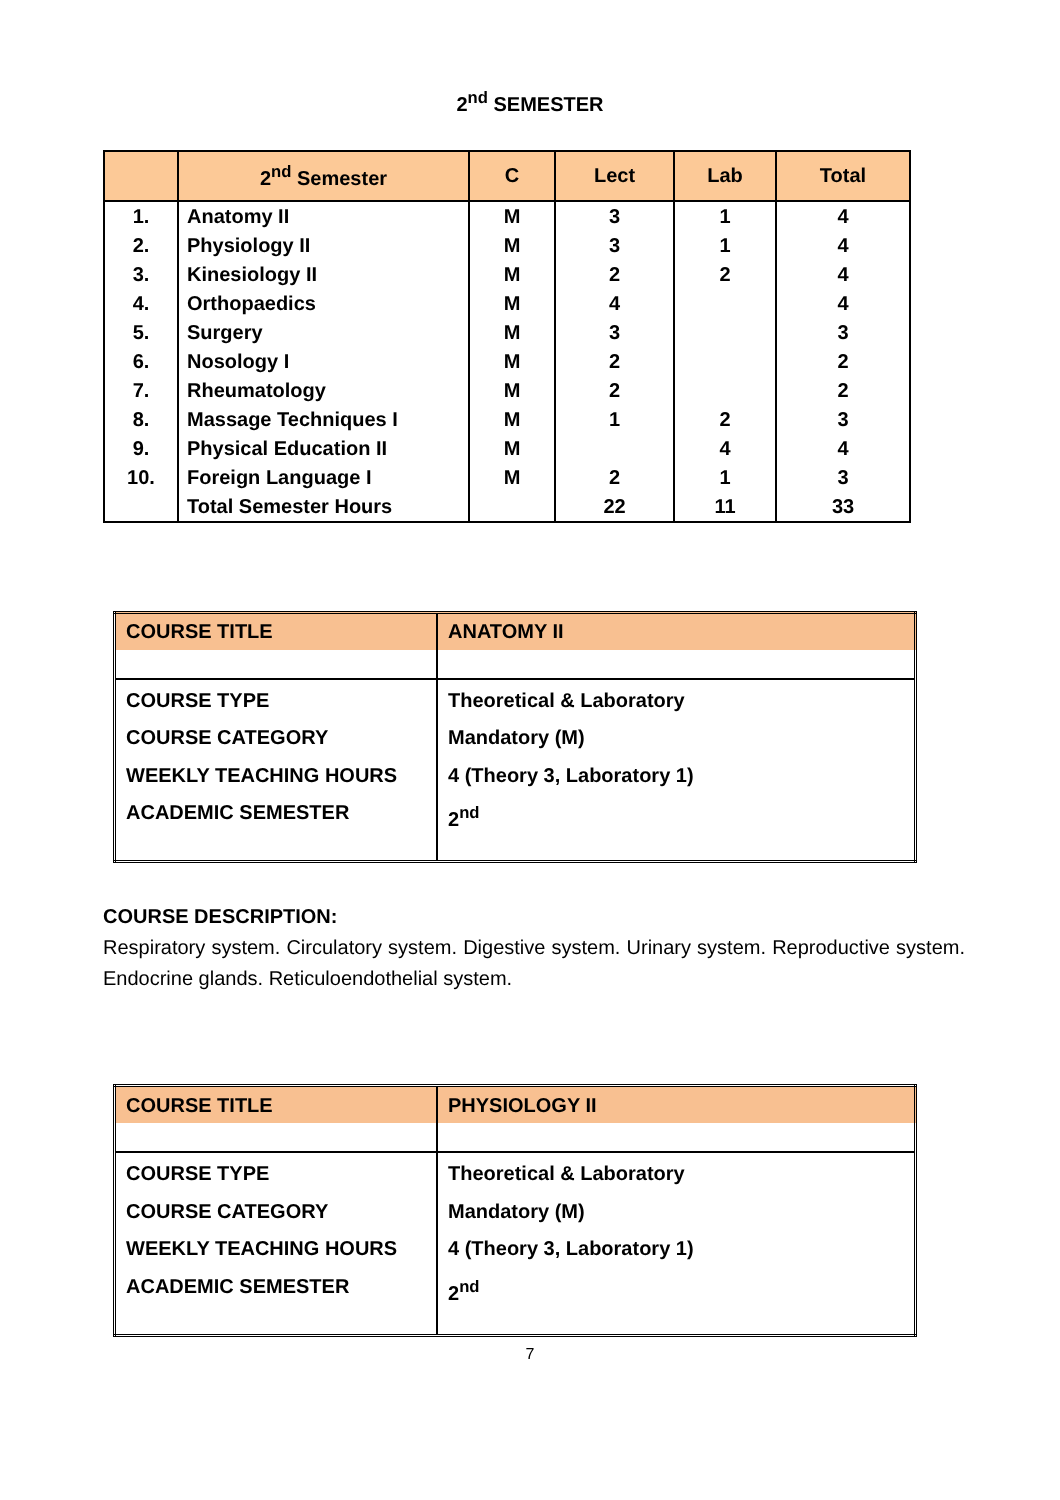2<sup>nd</sup> SEMESTER
| | 2<sup>nd</sup> Semester | C | Lect | Lab | Total |
| --- | --- | --- | --- | --- | --- |
| 1. | Anatomy II | M | 3 | 1 | 4 |
| 2. | Physiology II | M | 3 | 1 | 4 |
| 3. | Kinesiology II | M | 2 | 2 | 4 |
| 4. | Orthopaedics | M | 4 | | 4 |
| 5. | Surgery | M | 3 | | 3 |
| 6. | Nosology I | M | 2 | | 2 |
| 7. | Rheumatology | M | 2 | | 2 |
| 8. | Massage Techniques I | M | 1 | 2 | 3 |
| 9. | Physical Education II | M | | 4 | 4 |
| 10. | Foreign Language I | M | 2 | 1 | 3 |
| | Total Semester Hours | | 22 | 11 | 33 |
| COURSE TITLE | ANATOMY II |
| COURSE TYPE COURSE CATEGORY WEEKLY TEACHING HOURS ACADEMIC SEMESTER | Theoretical & Laboratory Mandatory (M) 4 (Theory 3, Laboratory 1) 2<sup>nd</sup> |
COURSE DESCRIPTION:
Respiratory system. Circulatory system. Digestive system. Urinary system. Reproductive system. Endocrine glands. Reticuloendothelial system.
| COURSE TITLE | PHYSIOLOGY II |
| COURSE TYPE COURSE CATEGORY WEEKLY TEACHING HOURS ACADEMIC SEMESTER | Theoretical & Laboratory Mandatory (M) 4 (Theory 3, Laboratory 1) 2<sup>nd</sup> |
7